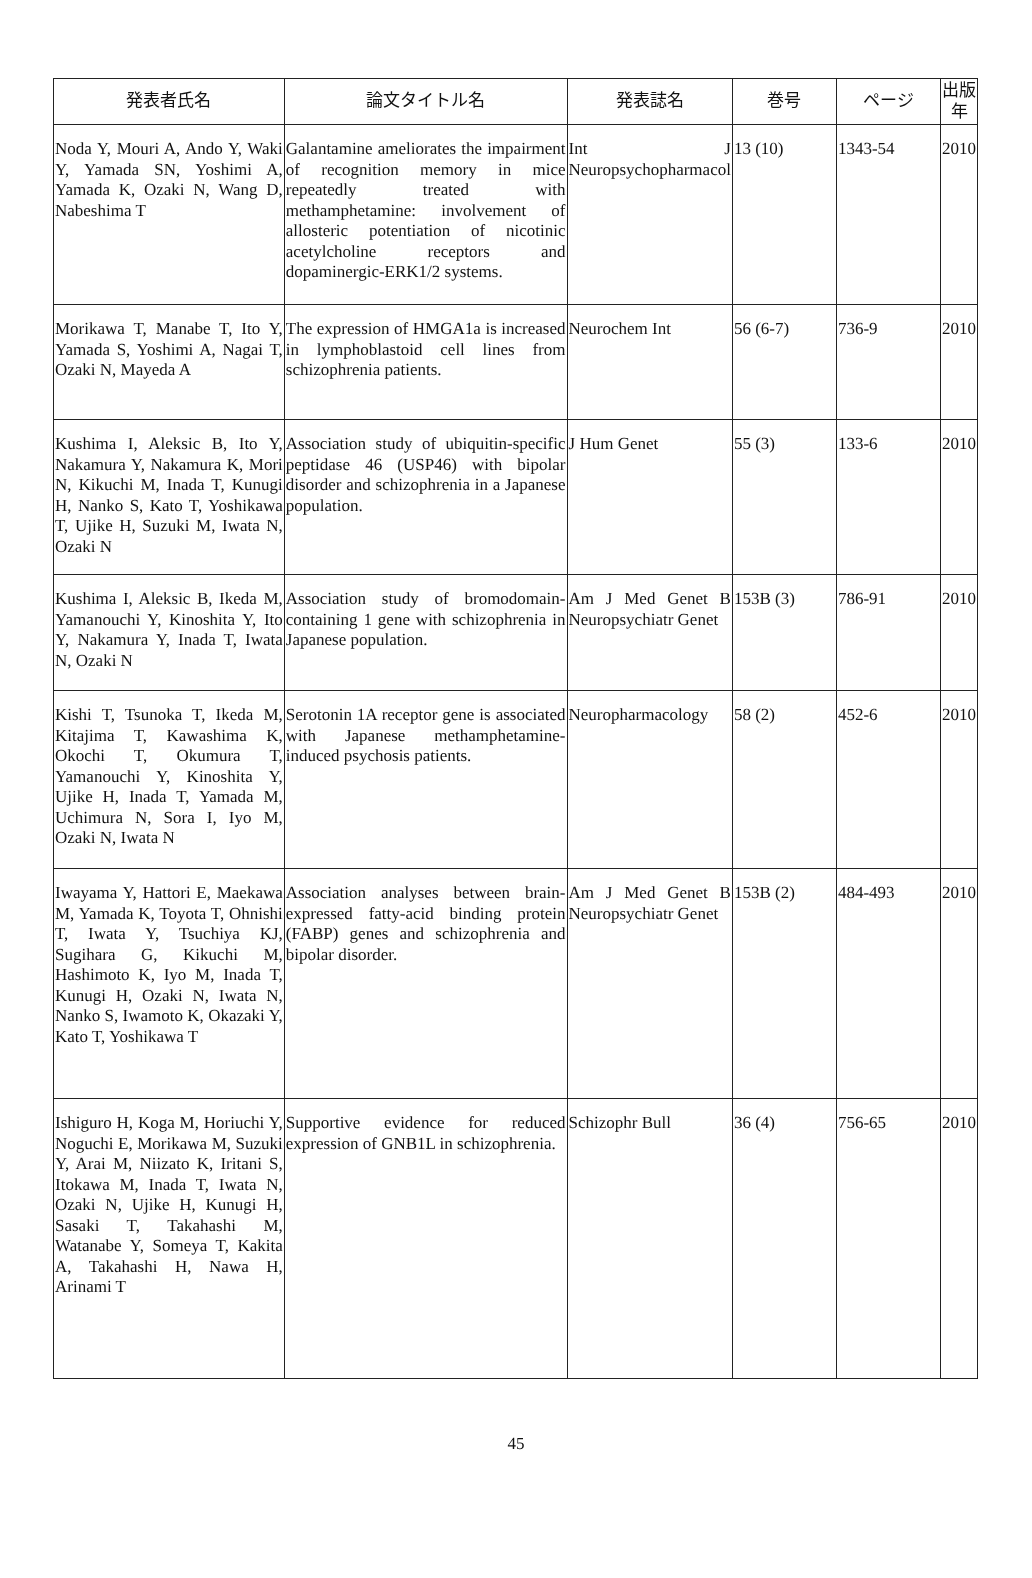| 発表者氏名 | 論文タイトル名 | 発表誌名 | 巻号 | ページ | 出版年 |
| --- | --- | --- | --- | --- | --- |
| Noda Y, Mouri A, Ando Y, Waki Y, Yamada SN, Yoshimi A, Yamada K, Ozaki N, Wang D, Nabeshima T | Galantamine ameliorates the impairment of recognition memory in mice repeatedly treated with methamphetamine: involvement of allosteric potentiation of nicotinic acetylcholine receptors and dopaminergic-ERK1/2 systems. | Int J Neuropsychopharmacol | 13 (10) | 1343-54 | 2010 |
| Morikawa T, Manabe T, Ito Y, Yamada S, Yoshimi A, Nagai T, Ozaki N, Mayeda A | The expression of HMGA1a is increased in lymphoblastoid cell lines from schizophrenia patients. | Neurochem Int | 56 (6-7) | 736-9 | 2010 |
| Kushima I, Aleksic B, Ito Y, Nakamura Y, Nakamura K, Mori N, Kikuchi M, Inada T, Kunugi H, Nanko S, Kato T, Yoshikawa T, Ujike H, Suzuki M, Iwata N, Ozaki N | Association study of ubiquitin-specific peptidase 46 (USP46) with bipolar disorder and schizophrenia in a Japanese population. | J Hum Genet | 55 (3) | 133-6 | 2010 |
| Kushima I, Aleksic B, Ikeda M, Yamanouchi Y, Kinoshita Y, Ito Y, Nakamura Y, Inada T, Iwata N, Ozaki N | Association study of bromodomain-containing 1 gene with schizophrenia in Japanese population. | Am J Med Genet B Neuropsychiatr Genet | 153B (3) | 786-91 | 2010 |
| Kishi T, Tsunoka T, Ikeda M, Kitajima T, Kawashima K, Okochi T, Okumura T, Yamanouchi Y, Kinoshita Y, Ujike H, Inada T, Yamada M, Uchimura N, Sora I, Iyo M, Ozaki N, Iwata N | Serotonin 1A receptor gene is associated with Japanese methamphetamine-induced psychosis patients. | Neuropharmacology | 58 (2) | 452-6 | 2010 |
| Iwayama Y, Hattori E, Maekawa M, Yamada K, Toyota T, Ohnishi T, Iwata Y, Tsuchiya KJ, Sugihara G, Kikuchi M, Hashimoto K, Iyo M, Inada T, Kunugi H, Ozaki N, Iwata N, Nanko S, Iwamoto K, Okazaki Y, Kato T, Yoshikawa T | Association analyses between brain-expressed fatty-acid binding protein (FABP) genes and schizophrenia and bipolar disorder. | Am J Med Genet B Neuropsychiatr Genet | 153B (2) | 484-493 | 2010 |
| Ishiguro H, Koga M, Horiuchi Y, Noguchi E, Morikawa M, Suzuki Y, Arai M, Niizato K, Iritani S, Itokawa M, Inada T, Iwata N, Ozaki N, Ujike H, Kunugi H, Sasaki T, Takahashi M, Watanabe Y, Someya T, Kakita A, Takahashi H, Nawa H, Arinami T | Supportive evidence for reduced expression of GNB1L in schizophrenia. | Schizophr Bull | 36 (4) | 756-65 | 2010 |
45